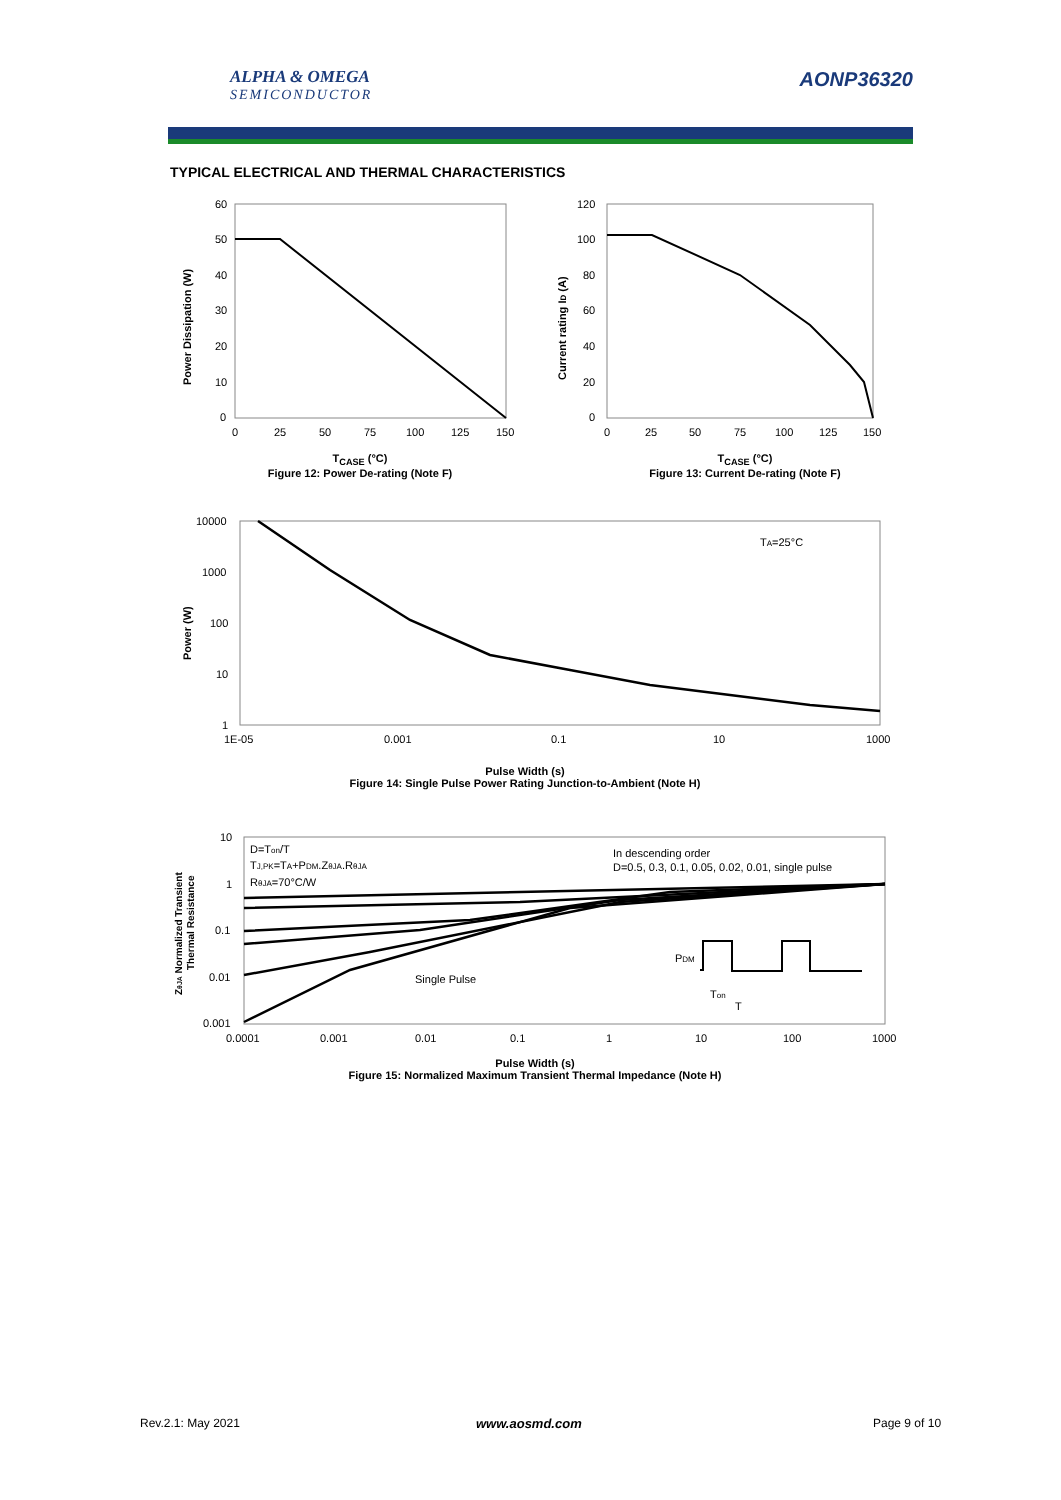ALPHA & OMEGA
SEMICONDUCTOR
AONP36320
TYPICAL ELECTRICAL AND THERMAL CHARACTERISTICS
60
50
40
30
20
10
0
0
25
50
75
100
125
150
Power Dissipation (W)
T<sub>CASE</sub> (°C)
Figure 12: Power De-rating (Note F)
120
100
80
60
40
20
0
0
25
50
75
100
125
150
Current rating ID (A)
T<sub>CASE</sub> (°C)
Figure 13: Current De-rating (Note F)
10000
1000
100
10
1
1E-05
0.001
0.1
10
1000
TA=25°C
Power (W)
Pulse Width (s)
Figure 14: Single Pulse Power Rating Junction-to-Ambient (Note H)
10
1
0.1
0.01
0.001
0.0001
0.001
0.01
0.1
1
10
100
1000
D=Ton/T
TJ,PK=TA+PDM.ZθJA.RθJA
RθJA=70°C/W
In descending order
D=0.5, 0.3, 0.1, 0.05, 0.02, 0.01, single pulse
Single Pulse
PDM
Ton
T
ZθJA Normalized Transient
Thermal Resistance
Pulse Width (s)
Figure 15: Normalized Maximum Transient Thermal Impedance (Note H)
Rev.2.1: May 2021 www.aosmd.com Page 9 of 10